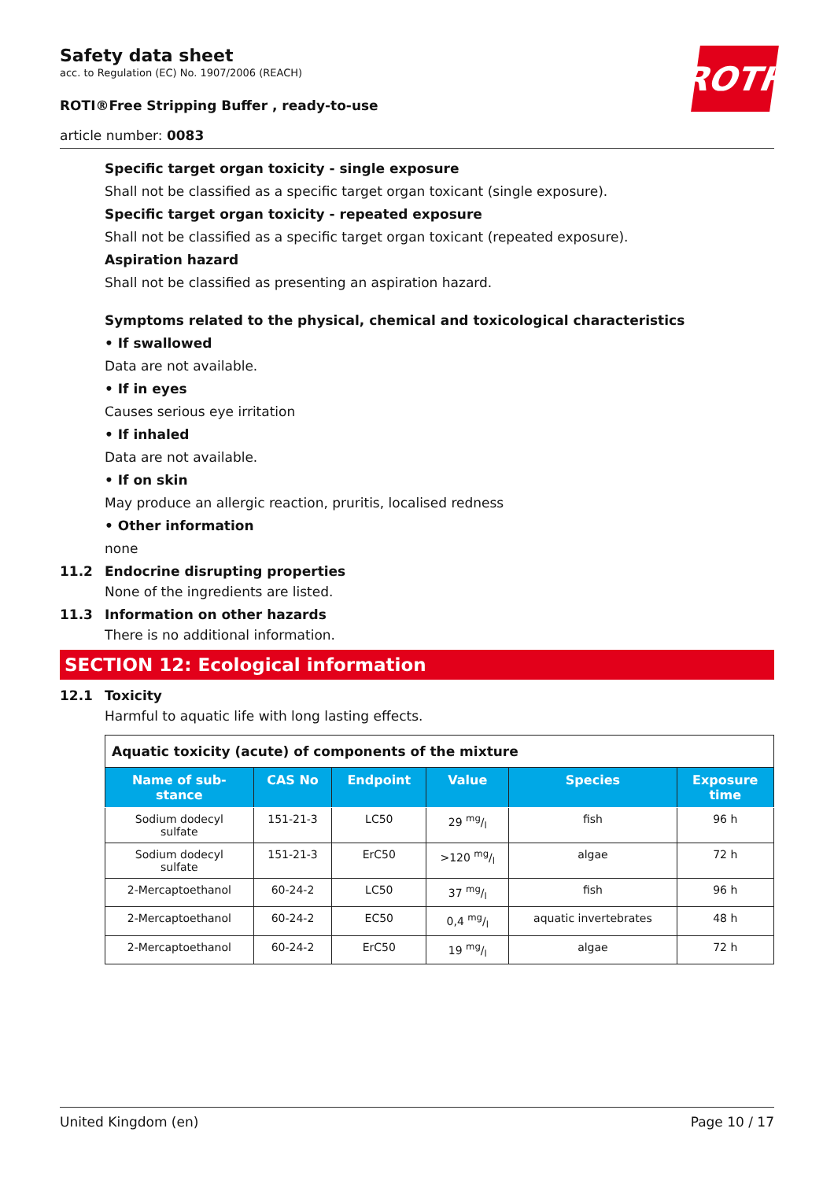Safety data sheet
acc. to Regulation (EC) No. 1907/2006 (REACH)
ROTI®Free Stripping Buffer , ready-to-use
article number: 0083
ROTH
Specific target organ toxicity - single exposure
Shall not be classified as a specific target organ toxicant (single exposure).
Specific target organ toxicity - repeated exposure
Shall not be classified as a specific target organ toxicant (repeated exposure).
Aspiration hazard
Shall not be classified as presenting an aspiration hazard.
Symptoms related to the physical, chemical and toxicological characteristics
• If swallowed
Data are not available.
• If in eyes
Causes serious eye irritation
• If inhaled
Data are not available.
• If on skin
May produce an allergic reaction, pruritis, localised redness
• Other information
none
11.2 Endocrine disrupting properties
None of the ingredients are listed.
11.3 Information on other hazards
There is no additional information.
SECTION 12: Ecological information
12.1 Toxicity
Harmful to aquatic life with long lasting effects.
| Aquatic toxicity (acute) of components of the mixture | | | | | |
| Name of sub- stance | CAS No | Endpoint | Value | Species | Exposure time |
| Sodium dodecyl sulfate | 151-21-3 | LC50 | 29 mg/l | fish | 96 h |
| Sodium dodecyl sulfate | 151-21-3 | ErC50 | >120 mg/l | algae | 72 h |
| 2-Mercaptoethanol | 60-24-2 | LC50 | 37 mg/l | fish | 96 h |
| 2-Mercaptoethanol | 60-24-2 | EC50 | 0,4 mg/l | aquatic invertebrates | 48 h |
| 2-Mercaptoethanol | 60-24-2 | ErC50 | 19 mg/l | algae | 72 h |
United Kingdom (en) Page 10 / 17